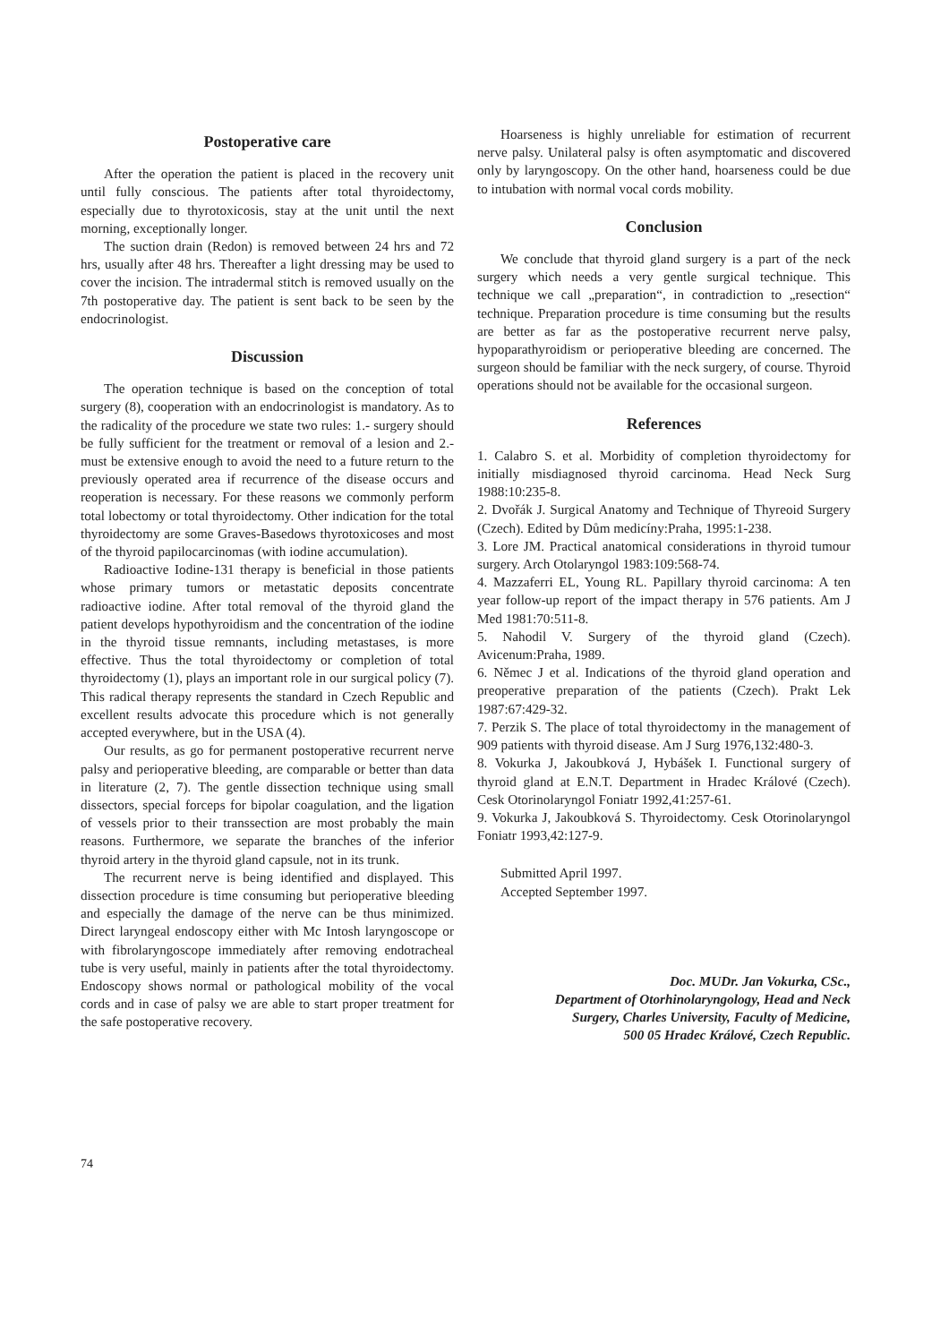Postoperative care
After the operation the patient is placed in the recovery unit until fully conscious. The patients after total thyroidectomy, especially due to thyrotoxicosis, stay at the unit until the next morning, exceptionally longer.
The suction drain (Redon) is removed between 24 hrs and 72 hrs, usually after 48 hrs. Thereafter a light dressing may be used to cover the incision. The intradermal stitch is removed usually on the 7th postoperative day. The patient is sent back to be seen by the endocrinologist.
Discussion
The operation technique is based on the conception of total surgery (8), cooperation with an endocrinologist is mandatory. As to the radicality of the procedure we state two rules: 1.- surgery should be fully sufficient for the treatment or removal of a lesion and 2.- must be extensive enough to avoid the need to a future return to the previously operated area if recurrence of the disease occurs and reoperation is necessary. For these reasons we commonly perform total lobectomy or total thyroidectomy. Other indication for the total thyroidectomy are some Graves-Basedows thyrotoxicoses and most of the thyroid papilocarcinomas (with iodine accumulation).
Radioactive Iodine-131 therapy is beneficial in those patients whose primary tumors or metastatic deposits concentrate radioactive iodine. After total removal of the thyroid gland the patient develops hypothyroidism and the concentration of the iodine in the thyroid tissue remnants, including metastases, is more effective. Thus the total thyroidectomy or completion of total thyroidectomy (1), plays an important role in our surgical policy (7). This radical therapy represents the standard in Czech Republic and excellent results advocate this procedure which is not generally accepted everywhere, but in the USA (4).
Our results, as go for permanent postoperative recurrent nerve palsy and perioperative bleeding, are comparable or better than data in literature (2, 7). The gentle dissection technique using small dissectors, special forceps for bipolar coagulation, and the ligation of vessels prior to their transsection are most probably the main reasons. Furthermore, we separate the branches of the inferior thyroid artery in the thyroid gland capsule, not in its trunk.
The recurrent nerve is being identified and displayed. This dissection procedure is time consuming but perioperative bleeding and especially the damage of the nerve can be thus minimized. Direct laryngeal endoscopy either with Mc Intosh laryngoscope or with fibrolaryngoscope immediately after removing endotracheal tube is very useful, mainly in patients after the total thyroidectomy. Endoscopy shows normal or pathological mobility of the vocal cords and in case of palsy we are able to start proper treatment for the safe postoperative recovery.
Hoarseness is highly unreliable for estimation of recurrent nerve palsy. Unilateral palsy is often asymptomatic and discovered only by laryngoscopy. On the other hand, hoarseness could be due to intubation with normal vocal cords mobility.
Conclusion
We conclude that thyroid gland surgery is a part of the neck surgery which needs a very gentle surgical technique. This technique we call „preparation“, in contradiction to „resection“ technique. Preparation procedure is time consuming but the results are better as far as the postoperative recurrent nerve palsy, hypoparathyroidism or perioperative bleeding are concerned. The surgeon should be familiar with the neck surgery, of course. Thyroid operations should not be available for the occasional surgeon.
References
1. Calabro S. et al. Morbidity of completion thyroidectomy for initially misdiagnosed thyroid carcinoma. Head Neck Surg 1988:10:235-8.
2. Dvořák J. Surgical Anatomy and Technique of Thyreoid Surgery (Czech). Edited by Dům medicíny:Praha, 1995:1-238.
3. Lore JM. Practical anatomical considerations in thyroid tumour surgery. Arch Otolaryngol 1983:109:568-74.
4. Mazzaferri EL, Young RL. Papillary thyroid carcinoma: A ten year follow-up report of the impact therapy in 576 patients. Am J Med 1981:70:511-8.
5. Nahodil V. Surgery of the thyroid gland (Czech). Avicenum:Praha, 1989.
6. Němec J et al. Indications of the thyroid gland operation and preoperative preparation of the patients (Czech). Prakt Lek 1987:67:429-32.
7. Perzik S. The place of total thyroidectomy in the management of 909 patients with thyroid disease. Am J Surg 1976,132:480-3.
8. Vokurka J, Jakoubková J, Hybášek I. Functional surgery of thyroid gland at E.N.T. Department in Hradec Králové (Czech). Cesk Otorinolaryngol Foniatr 1992,41:257-61.
9. Vokurka J, Jakoubková S. Thyroidectomy. Cesk Otorinolaryngol Foniatr 1993,42:127-9.
Submitted April 1997.
Accepted September 1997.
Doc. MUDr. Jan Vokurka, CSc.,
Department of Otorhinolaryngology, Head and Neck
Surgery, Charles University, Faculty of Medicine,
500 05 Hradec Králové, Czech Republic.
74